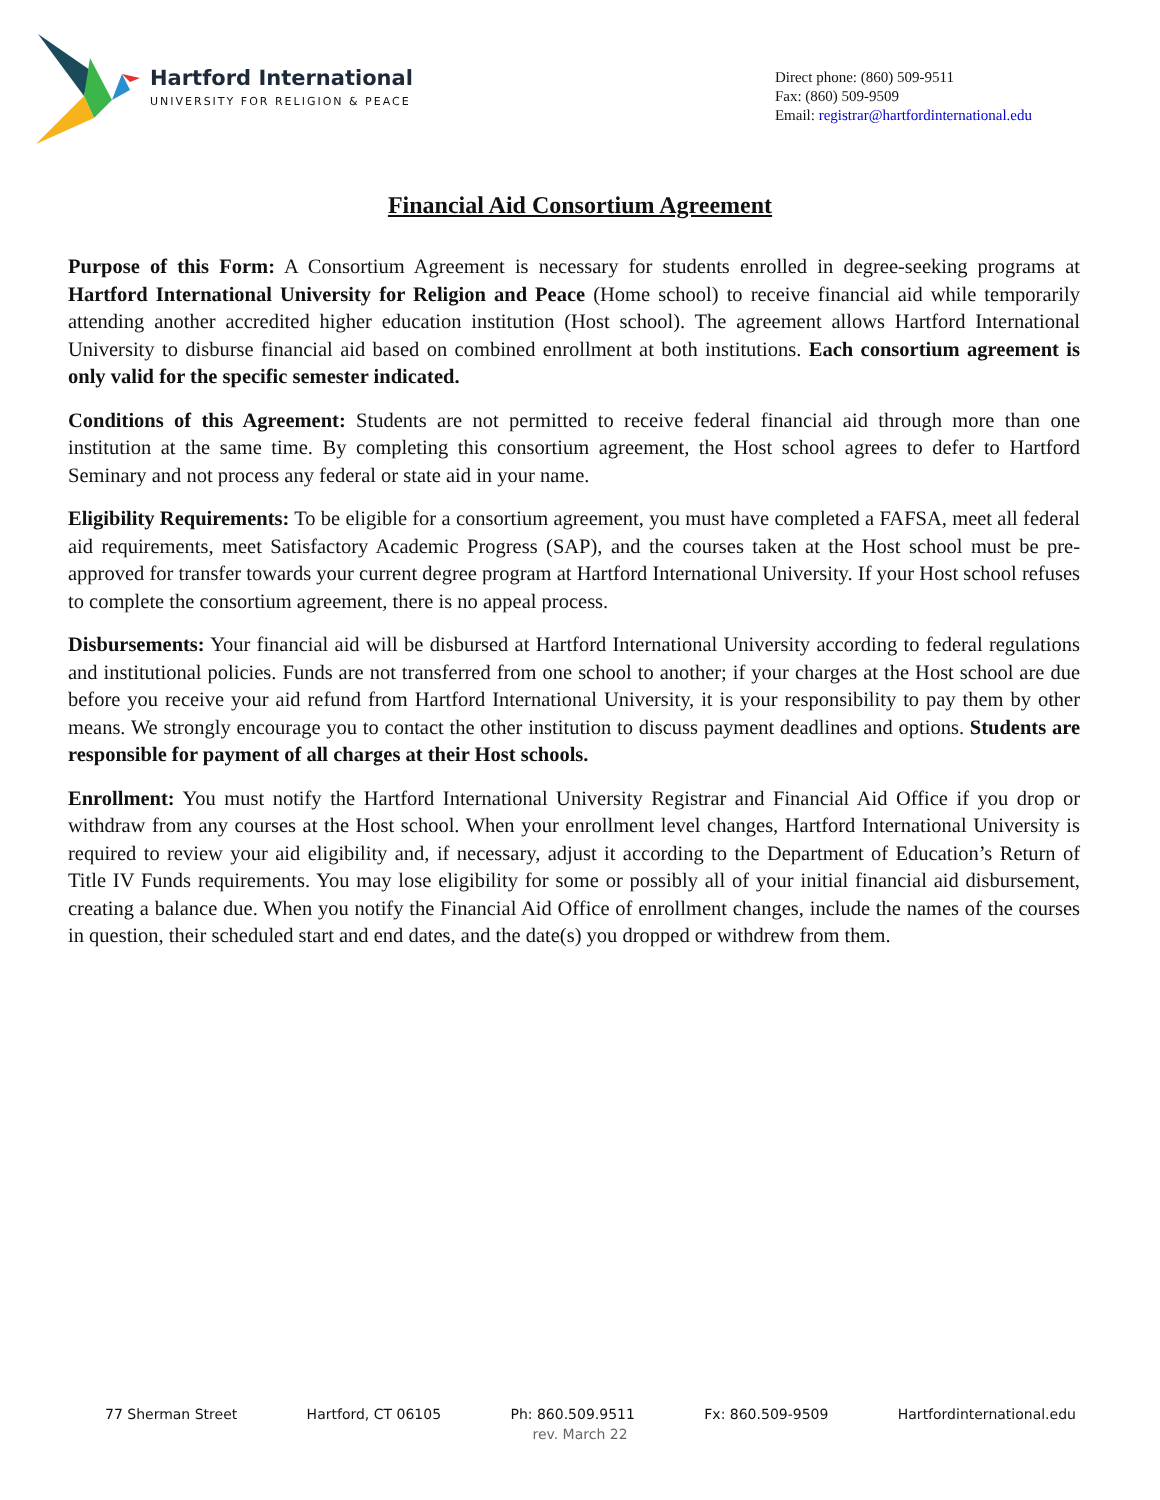Hartford International
UNIVERSITY FOR RELIGION & PEACE
Direct phone: (860) 509-9511
Fax: (860) 509-9509
Email: registrar@hartfordinternational.edu
Financial Aid Consortium Agreement
Purpose of this Form: A Consortium Agreement is necessary for students enrolled in degree-seeking programs at Hartford International University for Religion and Peace (Home school) to receive financial aid while temporarily attending another accredited higher education institution (Host school). The agreement allows Hartford International University to disburse financial aid based on combined enrollment at both institutions. Each consortium agreement is only valid for the specific semester indicated.
Conditions of this Agreement: Students are not permitted to receive federal financial aid through more than one institution at the same time. By completing this consortium agreement, the Host school agrees to defer to Hartford Seminary and not process any federal or state aid in your name.
Eligibility Requirements: To be eligible for a consortium agreement, you must have completed a FAFSA, meet all federal aid requirements, meet Satisfactory Academic Progress (SAP), and the courses taken at the Host school must be pre-approved for transfer towards your current degree program at Hartford International University. If your Host school refuses to complete the consortium agreement, there is no appeal process.
Disbursements: Your financial aid will be disbursed at Hartford International University according to federal regulations and institutional policies. Funds are not transferred from one school to another; if your charges at the Host school are due before you receive your aid refund from Hartford International University, it is your responsibility to pay them by other means. We strongly encourage you to contact the other institution to discuss payment deadlines and options. Students are responsible for payment of all charges at their Host schools.
Enrollment: You must notify the Hartford International University Registrar and Financial Aid Office if you drop or withdraw from any courses at the Host school. When your enrollment level changes, Hartford International University is required to review your aid eligibility and, if necessary, adjust it according to the Department of Education’s Return of Title IV Funds requirements. You may lose eligibility for some or possibly all of your initial financial aid disbursement, creating a balance due. When you notify the Financial Aid Office of enrollment changes, include the names of the courses in question, their scheduled start and end dates, and the date(s) you dropped or withdrew from them.
77 Sherman Street Hartford, CT 06105 Ph: 860.509.9511 Fx: 860.509-9509 Hartfordinternational.edu
rev. March 22